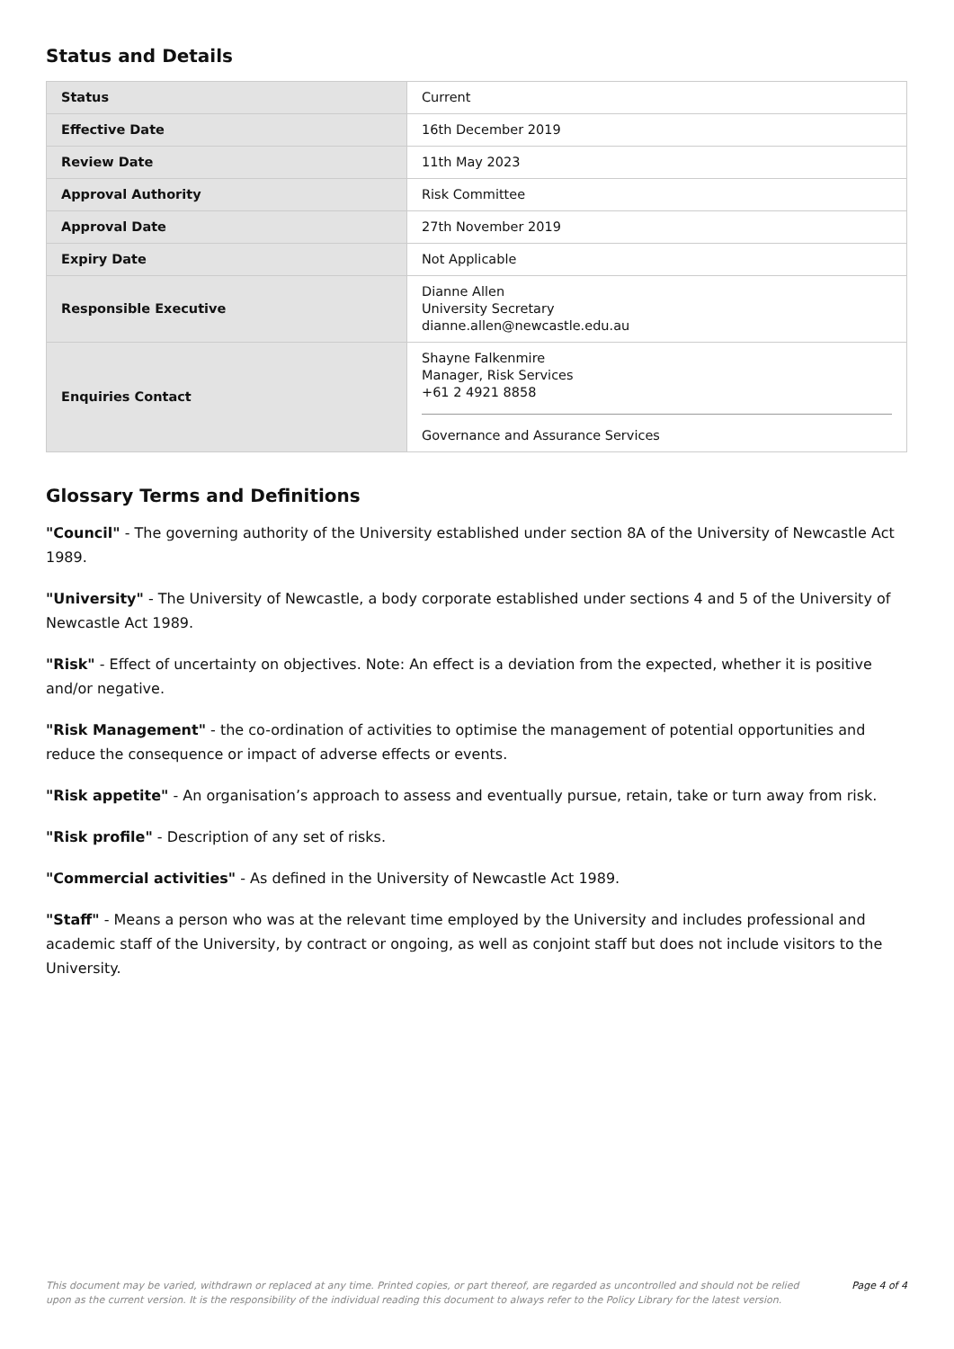Status and Details
| Status | Current |
| Effective Date | 16th December 2019 |
| Review Date | 11th May 2023 |
| Approval Authority | Risk Committee |
| Approval Date | 27th November 2019 |
| Expiry Date | Not Applicable |
| Responsible Executive | Dianne Allen University Secretary dianne.allen@newcastle.edu.au |
| Enquiries Contact | Shayne Falkenmire Manager, Risk Services +61 2 4921 8858 Governance and Assurance Services |
Glossary Terms and Definitions
"Council" - The governing authority of the University established under section 8A of the University of Newcastle Act 1989.
"University" - The University of Newcastle, a body corporate established under sections 4 and 5 of the University of Newcastle Act 1989.
"Risk" - Effect of uncertainty on objectives. Note: An effect is a deviation from the expected, whether it is positive and/or negative.
"Risk Management" - the co-ordination of activities to optimise the management of potential opportunities and reduce the consequence or impact of adverse effects or events.
"Risk appetite" - An organisation’s approach to assess and eventually pursue, retain, take or turn away from risk.
"Risk profile" - Description of any set of risks.
"Commercial activities" - As defined in the University of Newcastle Act 1989.
"Staff" - Means a person who was at the relevant time employed by the University and includes professional and academic staff of the University, by contract or ongoing, as well as conjoint staff but does not include visitors to the University.
This document may be varied, withdrawn or replaced at any time. Printed copies, or part thereof, are regarded as uncontrolled and should not be relied
upon as the current version. It is the responsibility of the individual reading this document to always refer to the Policy Library for the latest version. Page 4 of 4